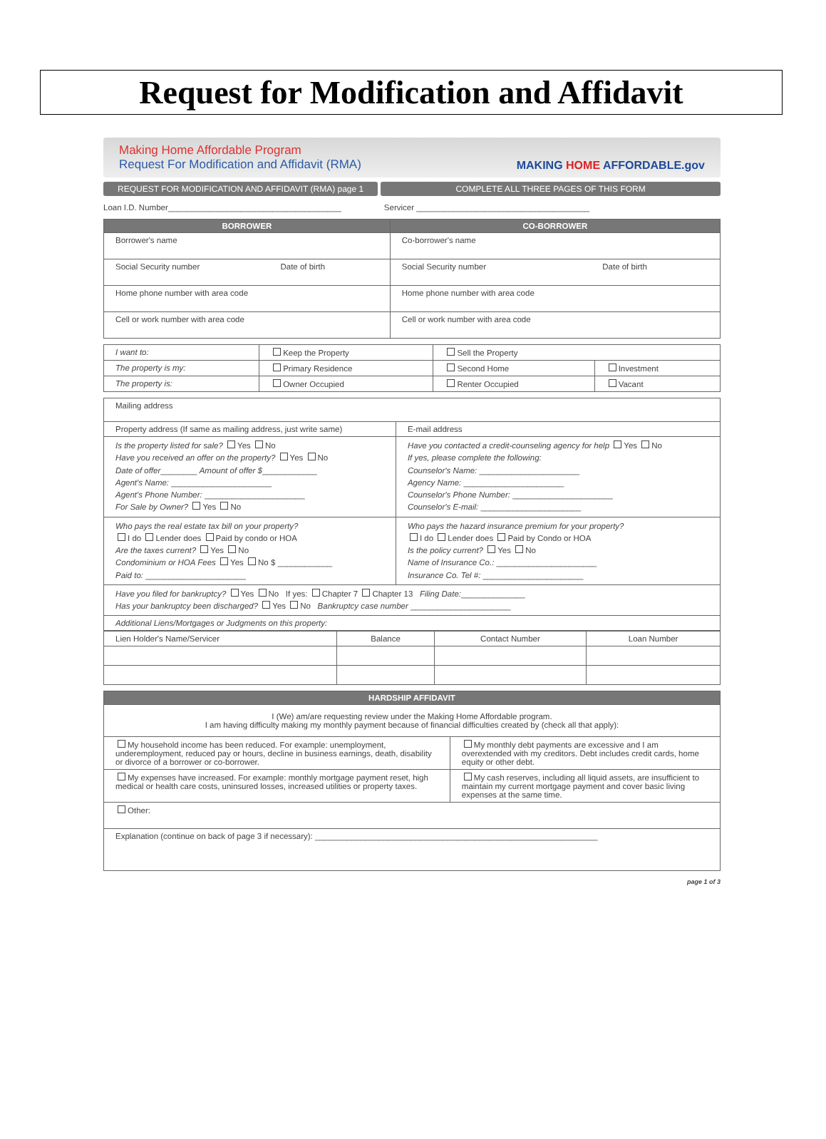Request for Modification and Affidavit
Making Home Affordable Program
Request For Modification and Affidavit (RMA)
MAKING HOME AFFORDABLE.gov
REQUEST FOR MODIFICATION AND AFFIDAVIT (RMA) page 1
COMPLETE ALL THREE PAGES OF THIS FORM
Loan I.D. Number______________________________________ Servicer ______________________________________
| BORROWER | CO-BORROWER |
| --- | --- |
| Borrower's name | Co-borrower's name |
| Social Security number Date of birth | Social Security number Date of birth |
| Home phone number with area code | Home phone number with area code |
| Cell or work number with area code | Cell or work number with area code |
| I want to: | Keep the Property | Sell the Property | |
| The property is my: | Primary Residence | Second Home | Investment |
| The property is: | Owner Occupied | Renter Occupied | Vacant |
| Mailing address | |
| Property address (If same as mailing address, just write same) | E-mail address |
| Is the property listed for sale? Yes No Have you received an offer on the property? Yes No Date of offer ________ Amount of offer $ ____________ Agent's Name: ______________________ Agent's Phone Number: ______________________ For Sale by Owner? Yes No | Have you contacted a credit-counseling agency for help Yes No If yes, please complete the following: Counselor's Name: ______________________ Agency Name: ______________________ Counselor's Phone Number: ______________________ Counselor's E-mail: ______________________ |
| Who pays the real estate tax bill on your property? I do Lender does Paid by condo or HOA Are the taxes current? Yes No Condominium or HOA Fees Yes No $ ____________ Paid to: ______________________ | Who pays the hazard insurance premium for your property? I do Lender does Paid by Condo or HOA Is the policy current? Yes No Name of Insurance Co.: ______________________ Insurance Co. Tel #: ______________________ |
| Have you filed for bankruptcy? Yes No If yes: Chapter 7 Chapter 13 Filing Date: ______________ Has your bankruptcy been discharged? Yes No Bankruptcy case number ______________________ | |
| Additional Liens/Mortgages or Judgments on this property: | |
| Lien Holder's Name/Servicer | Balance | Contact Number | Loan Number |
| HARDSHIP AFFIDAVIT | |
| --- | --- |
| I (We) am/are requesting review under the Making Home Affordable program. I am having difficulty making my monthly payment because of financial difficulties created by (check all that apply): | |
| My household income has been reduced. For example: unemployment, underemployment, reduced pay or hours, decline in business earnings, death, disability or divorce of a borrower or co-borrower. | My monthly debt payments are excessive and I am overextended with my creditors. Debt includes credit cards, home equity or other debt. |
| My expenses have increased. For example: monthly mortgage payment reset, high medical or health care costs, uninsured losses, increased utilities or property taxes. | My cash reserves, including all liquid assets, are insufficient to maintain my current mortgage payment and cover basic living expenses at the same time. |
| Other: | |
| Explanation (continue on back of page 3 if necessary): ______________________________________________________________ | |
page 1 of 3